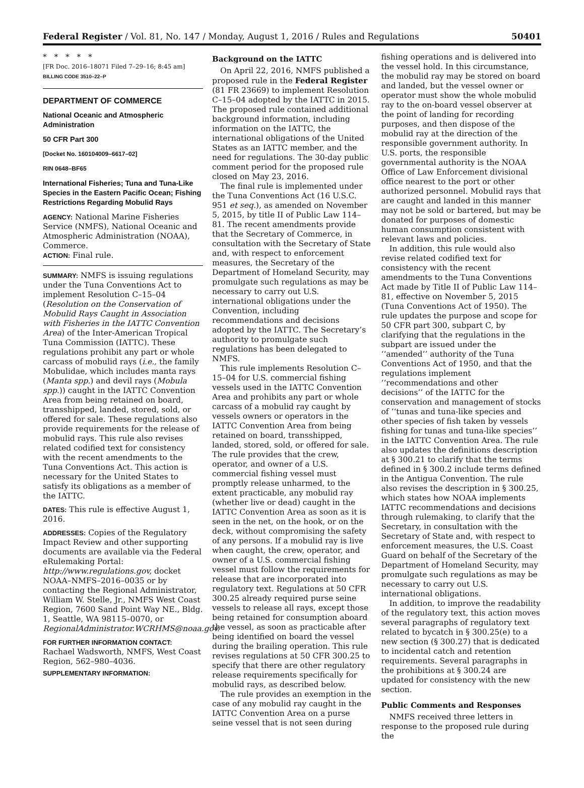Federal Register / Vol. 81, No. 147 / Monday, August 1, 2016 / Rules and Regulations 50401
* * * * *
[FR Doc. 2016–18071 Filed 7–29–16; 8:45 am]
BILLING CODE 3510–22–P
DEPARTMENT OF COMMERCE
National Oceanic and Atmospheric Administration
50 CFR Part 300
[Docket No. 160104009–6617–02]
RIN 0648–BF65
International Fisheries; Tuna and Tuna-Like Species in the Eastern Pacific Ocean; Fishing Restrictions Regarding Mobulid Rays
AGENCY: National Marine Fisheries Service (NMFS), National Oceanic and Atmospheric Administration (NOAA), Commerce.
ACTION: Final rule.
SUMMARY: NMFS is issuing regulations under the Tuna Conventions Act to implement Resolution C–15–04 (Resolution on the Conservation of Mobulid Rays Caught in Association with Fisheries in the IATTC Convention Area) of the Inter-American Tropical Tuna Commission (IATTC). These regulations prohibit any part or whole carcass of mobulid rays (i.e., the family Mobulidae, which includes manta rays (Manta spp.) and devil rays (Mobula spp.)) caught in the IATTC Convention Area from being retained on board, transshipped, landed, stored, sold, or offered for sale. These regulations also provide requirements for the release of mobulid rays. This rule also revises related codified text for consistency with the recent amendments to the Tuna Conventions Act. This action is necessary for the United States to satisfy its obligations as a member of the IATTC.
DATES: This rule is effective August 1, 2016.
ADDRESSES: Copies of the Regulatory Impact Review and other supporting documents are available via the Federal eRulemaking Portal: http://www.regulations.gov, docket NOAA–NMFS–2016–0035 or by contacting the Regional Administrator, William W. Stelle, Jr., NMFS West Coast Region, 7600 Sand Point Way NE., Bldg. 1, Seattle, WA 98115–0070, or RegionalAdministrator.WCRHMS@noaa.gov.
FOR FURTHER INFORMATION CONTACT: Rachael Wadsworth, NMFS, West Coast Region, 562–980–4036.
SUPPLEMENTARY INFORMATION:
Background on the IATTC
On April 22, 2016, NMFS published a proposed rule in the Federal Register (81 FR 23669) to implement Resolution C–15–04 adopted by the IATTC in 2015. The proposed rule contained additional background information, including information on the IATTC, the international obligations of the United States as an IATTC member, and the need for regulations. The 30-day public comment period for the proposed rule closed on May 23, 2016.
The final rule is implemented under the Tuna Conventions Act (16 U.S.C. 951 et seq.), as amended on November 5, 2015, by title II of Public Law 114–81. The recent amendments provide that the Secretary of Commerce, in consultation with the Secretary of State and, with respect to enforcement measures, the Secretary of the Department of Homeland Security, may promulgate such regulations as may be necessary to carry out U.S. international obligations under the Convention, including recommendations and decisions adopted by the IATTC. The Secretary’s authority to promulgate such regulations has been delegated to NMFS.
This rule implements Resolution C–15–04 for U.S. commercial fishing vessels used in the IATTC Convention Area and prohibits any part or whole carcass of a mobulid ray caught by vessels owners or operators in the IATTC Convention Area from being retained on board, transshipped, landed, stored, sold, or offered for sale. The rule provides that the crew, operator, and owner of a U.S. commercial fishing vessel must promptly release unharmed, to the extent practicable, any mobulid ray (whether live or dead) caught in the IATTC Convention Area as soon as it is seen in the net, on the hook, or on the deck, without compromising the safety of any persons. If a mobulid ray is live when caught, the crew, operator, and owner of a U.S. commercial fishing vessel must follow the requirements for release that are incorporated into regulatory text. Regulations at 50 CFR 300.25 already required purse seine vessels to release all rays, except those being retained for consumption aboard the vessel, as soon as practicable after being identified on board the vessel during the brailing operation. This rule revises regulations at 50 CFR 300.25 to specify that there are other regulatory release requirements specifically for mobulid rays, as described below.
The rule provides an exemption in the case of any mobulid ray caught in the IATTC Convention Area on a purse seine vessel that is not seen during
fishing operations and is delivered into the vessel hold. In this circumstance, the mobulid ray may be stored on board and landed, but the vessel owner or operator must show the whole mobulid ray to the on-board vessel observer at the point of landing for recording purposes, and then dispose of the mobulid ray at the direction of the responsible government authority. In U.S. ports, the responsible governmental authority is the NOAA Office of Law Enforcement divisional office nearest to the port or other authorized personnel. Mobulid rays that are caught and landed in this manner may not be sold or bartered, but may be donated for purposes of domestic human consumption consistent with relevant laws and policies.
In addition, this rule would also revise related codified text for consistency with the recent amendments to the Tuna Conventions Act made by Title II of Public Law 114–81, effective on November 5, 2015 (Tuna Conventions Act of 1950). The rule updates the purpose and scope for 50 CFR part 300, subpart C, by clarifying that the regulations in the subpart are issued under the ‘‘amended’’ authority of the Tuna Conventions Act of 1950, and that the regulations implement ‘‘recommendations and other decisions’’ of the IATTC for the conservation and management of stocks of ‘‘tunas and tuna-like species and other species of fish taken by vessels fishing for tunas and tuna-like species’’ in the IATTC Convention Area. The rule also updates the definitions description at § 300.21 to clarify that the terms defined in § 300.2 include terms defined in the Antigua Convention. The rule also revises the description in § 300.25, which states how NOAA implements IATTC recommendations and decisions through rulemaking, to clarify that the Secretary, in consultation with the Secretary of State and, with respect to enforcement measures, the U.S. Coast Guard on behalf of the Secretary of the Department of Homeland Security, may promulgate such regulations as may be necessary to carry out U.S. international obligations.
In addition, to improve the readability of the regulatory text, this action moves several paragraphs of regulatory text related to bycatch in § 300.25(e) to a new section (§ 300.27) that is dedicated to incidental catch and retention requirements. Several paragraphs in the prohibitions at § 300.24 are updated for consistency with the new section.
Public Comments and Responses
NMFS received three letters in response to the proposed rule during the